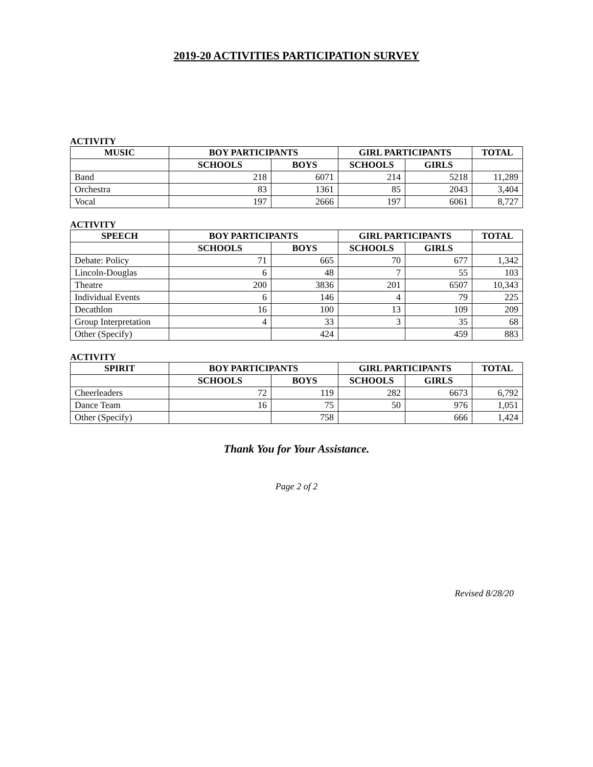2019-20 ACTIVITIES PARTICIPATION SURVEY
ACTIVITY
| MUSIC | BOY PARTICIPANTS | | GIRL PARTICIPANTS | | TOTAL |
| --- | --- | --- | --- | --- | --- |
| | SCHOOLS | BOYS | SCHOOLS | GIRLS | |
| Band | 218 | 6071 | 214 | 5218 | 11,289 |
| Orchestra | 83 | 1361 | 85 | 2043 | 3,404 |
| Vocal | 197 | 2666 | 197 | 6061 | 8,727 |
ACTIVITY
| SPEECH | BOY PARTICIPANTS | | GIRL PARTICIPANTS | | TOTAL |
| --- | --- | --- | --- | --- | --- |
| | SCHOOLS | BOYS | SCHOOLS | GIRLS | |
| Debate: Policy | 71 | 665 | 70 | 677 | 1,342 |
| Lincoln-Douglas | 6 | 48 | 7 | 55 | 103 |
| Theatre | 200 | 3836 | 201 | 6507 | 10,343 |
| Individual Events | 6 | 146 | 4 | 79 | 225 |
| Decathlon | 16 | 100 | 13 | 109 | 209 |
| Group Interpretation | 4 | 33 | 3 | 35 | 68 |
| Other (Specify) | | 424 | | 459 | 883 |
ACTIVITY
| SPIRIT | BOY PARTICIPANTS | | GIRL PARTICIPANTS | | TOTAL |
| --- | --- | --- | --- | --- | --- |
| | SCHOOLS | BOYS | SCHOOLS | GIRLS | |
| Cheerleaders | 72 | 119 | 282 | 6673 | 6,792 |
| Dance Team | 16 | 75 | 50 | 976 | 1,051 |
| Other (Specify) | | 758 | | 666 | 1,424 |
Thank You for Your Assistance.
Page 2 of 2
Revised 8/28/20